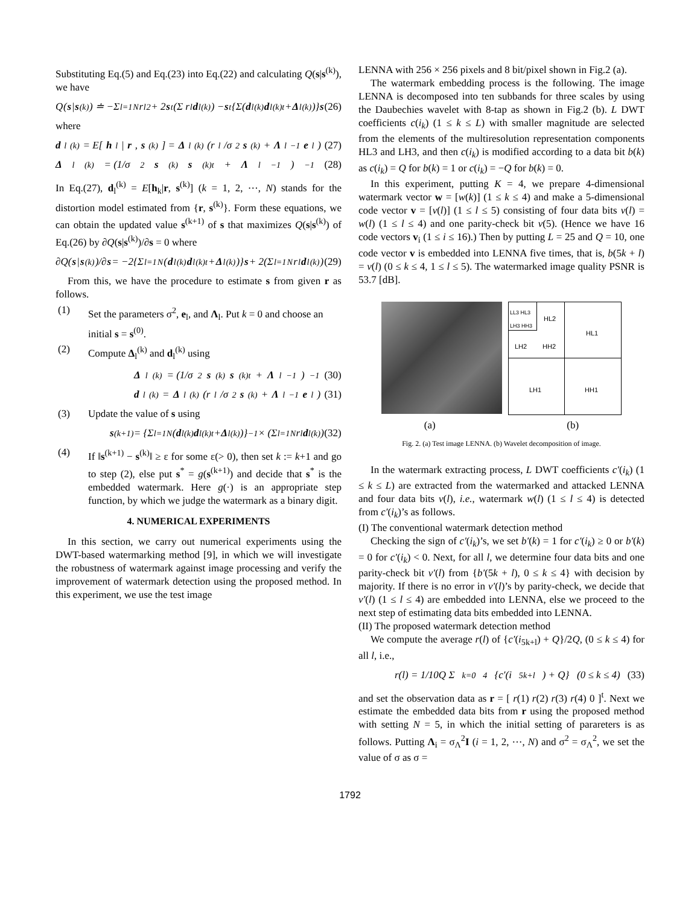Substituting Eq.(5) and Eq.(23) into Eq.(22) and calculating Q(s|s<sup>(k)</sup>), we have
Q (s | s<sup>(k)</sup>) ≐ −Σ<sub>l=1</sub><sup>N</sup> r<sub>l</sub><sup>2</sup> + 2 s<sup>t</sup>(Σ r<sub>l</sub> d<sub>l</sub><sup>(k)</sup>) − s<sup>t</sup>{Σ(d<sub>l</sub><sup>(k)</sup> d<sub>l</sub><sup>(k)t</sup> + Δ<sub>l</sub><sup>(k)</sup>)} s (26)
where
d<sub>l</sub><sup>(k)</sup> = E[h<sub>l</sub>| r, s<sup>(k)</sup>] = Δ<sub>l</sub><sup>(k)</sup>(r<sub>l</sub>/σ<sup>2</sup> s<sup>(k)</sup> + Λ<sub>l</sub><sup>−1</sup> e<sub>l</sub>) (27)
Δ<sub>l</sub><sup>(k)</sup> = (1/σ<sup>2</sup> s<sup>(k)</sup> s<sup>(k)t</sup> + Λ<sub>l</sub><sup>−1</sup>)<sup>−1</sup> (28)
In Eq.(27), d<sub>l</sub><sup>(k)</sup> = E[h<sub>k</sub>|r, s<sup>(k)</sup>] (k = 1, 2, ⋯, N) stands for the distortion model estimated from {r, s<sup>(k)</sup>}. Form these equations, we can obtain the updated value s<sup>(k+1)</sup> of s that maximizes Q(s|s<sup>(k)</sup>) of Eq.(26) by ∂Q(s|s<sup>(k)</sup>)/∂s = 0 where
∂Q(s | s<sup>(k)</sup>)/∂ s = −2{Σ<sub>l=1</sub><sup>N</sup>(d<sub>l</sub><sup>(k)</sup> d<sub>l</sub><sup>(k)t</sup> + Δ<sub>l</sub><sup>(k)</sup>)} s + 2(Σ<sub>l=1</sub><sup>N</sup> r<sub>l</sub> d<sub>l</sub><sup>(k)</sup>) (29)
From this, we have the procedure to estimate s from given r as follows.
(1) Set the parameters σ<sup>2</sup>, e<sub>l</sub>, and Λ<sub>l</sub>. Put k = 0 and choose an initial s = s<sup>(0)</sup>.
(2) Compute Δ<sub>l</sub><sup>(k)</sup> and d<sub>l</sub><sup>(k)</sup> using
Δ<sub>l</sub><sup>(k)</sup> = (1/σ<sup>2</sup> s<sup>(k)</sup> s<sup>(k)t</sup> + Λ<sub>l</sub><sup>−1</sup>)<sup>−1</sup> (30)
d<sub>l</sub><sup>(k)</sup> = Δ<sub>l</sub><sup>(k)</sup>(r<sub>l</sub>/σ<sup>2</sup> s<sup>(k)</sup> + Λ<sub>l</sub><sup>−1</sup> e<sub>l</sub>) (31)
(3) Update the value of s using
s<sup>(k+1)</sup> = {Σ<sub>l=1</sub><sup>N</sup>(d<sub>l</sub><sup>(k)</sup> d<sub>l</sub><sup>(k)t</sup> + Δ<sub>l</sub><sup>(k)</sup>)}<sup>−1</sup> × (Σ<sub>l=1</sub><sup>N</sup> r<sub>l</sub> d<sub>l</sub><sup>(k)</sup>) (32)
(4) If ‖s<sup>(k+1)</sup> − s<sup>(k)</sup>‖ ≥ ε for some ε(> 0), then set k := k+1 and go to step (2), else put s<sup>*</sup> = g(s<sup>(k+1)</sup>) and decide that s<sup>*</sup> is the embedded watermark. Here g(·) is an appropriate step function, by which we judge the watermark as a binary digit.
4. NUMERICAL EXPERIMENTS
In this section, we carry out numerical experiments using the DWT-based watermarking method [9], in which we will investigate the robustness of watermark against image processing and verify the improvement of watermark detection using the proposed method. In this experiment, we use the test image
LENNA with 256 × 256 pixels and 8 bit/pixel shown in Fig.2 (a).
The watermark embedding process is the following. The image LENNA is decomposed into ten subbands for three scales by using the Daubechies wavelet with 8-tap as shown in Fig.2 (b). L DWT coefficients c(i<sub>k</sub>) (1 ≤ k ≤ L) with smaller magnitude are selected from the elements of the multiresolution representation components HL3 and LH3, and then c(i<sub>k</sub>) is modified according to a data bit b(k) as c(i<sub>k</sub>) = Q for b(k) = 1 or c(i<sub>k</sub>) = −Q for b(k) = 0.
In this experiment, putting K = 4, we prepare 4-dimensional watermark vector w = [w(k)] (1 ≤ k ≤ 4) and make a 5-dimensional code vector v = [v(l)] (1 ≤ l ≤ 5) consisting of four data bits v(l) = w(l) (1 ≤ l ≤ 4) and one parity-check bit v(5). (Hence we have 16 code vectors v<sub>i</sub> (1 ≤ i ≤ 16).) Then by putting L = 25 and Q = 10, one code vector v is embedded into LENNA five times, that is, b(5k + l) = v(l) (0 ≤ k ≤ 4, 1 ≤ l ≤ 5). The watermarked image quality PSNR is 53.7 [dB].
LL3 HL3
LH3 HH3
HL2
HL1
LH2 HH2
LH1 HH1
(a) (b)
Fig. 2. (a) Test image LENNA. (b) Wavelet decomposition of image.
In the watermark extracting process, L DWT coefficients c′(i<sub>k</sub>) (1 ≤ k ≤ L) are extracted from the watermarked and attacked LENNA and four data bits v(l), i.e., watermark w(l) (1 ≤ l ≤ 4) is detected from c′(i<sub>k</sub>)’s as follows.
(I) The conventional watermark detection method
Checking the sign of c′(i<sub>k</sub>)’s, we set b′(k) = 1 for c′(i<sub>k</sub>) ≥ 0 or b′(k) = 0 for c′(i<sub>k</sub>) < 0. Next, for all l, we determine four data bits and one parity-check bit v′(l) from {b′(5k + l), 0 ≤ k ≤ 4} with decision by majority. If there is no error in v′(l)’s by parity-check, we decide that v′(l) (1 ≤ l ≤ 4) are embedded into LENNA, else we proceed to the next step of estimating data bits embedded into LENNA.
(II) The proposed watermark detection method
We compute the average r(l) of {c′(i<sub>5k+l</sub>) + Q}/2Q, (0 ≤ k ≤ 4) for all l, i.e.,
r(l) = 1/10Q Σ<sub>k=0</sub><sup>4</sup>{c′(i<sub>5k+l</sub>) + Q} (0 ≤ k ≤ 4) (33)
and set the observation data as r = [ r(1) r(2) r(3) r(4) 0 ]<sup>t</sup>. Next we estimate the embedded data bits from r using the proposed method with setting N = 5, in which the initial setting of parareters is as follows. Putting Λ<sub>i</sub> = σ<sub>Λ</sub><sup>2</sup>I (i = 1, 2, ⋯, N) and σ<sup>2</sup> = σ<sub>Λ</sub><sup>2</sup>, we set the value of σ as σ =
1792